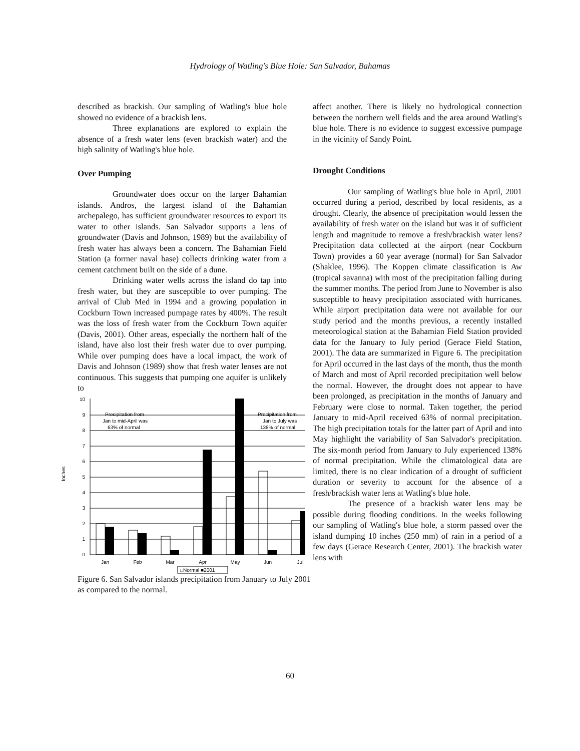Hydrology of Watling's Blue Hole: San Salvador, Bahamas
described as brackish. Our sampling of Watling's blue hole showed no evidence of a brackish lens.
Three explanations are explored to explain the absence of a fresh water lens (even brackish water) and the high salinity of Watling's blue hole.
Over Pumping
Groundwater does occur on the larger Bahamian islands. Andros, the largest island of the Bahamian archepalego, has sufficient groundwater resources to export its water to other islands. San Salvador supports a lens of groundwater (Davis and Johnson, 1989) but the availability of fresh water has always been a concern. The Bahamian Field Station (a former naval base) collects drinking water from a cement catchment built on the side of a dune.
Drinking water wells across the island do tap into fresh water, but they are susceptible to over pumping. The arrival of Club Med in 1994 and a growing population in Cockburn Town increased pumpage rates by 400%. The result was the loss of fresh water from the Cockburn Town aquifer (Davis, 2001). Other areas, especially the northern half of the island, have also lost their fresh water due to over pumping. While over pumping does have a local impact, the work of Davis and Johnson (1989) show that fresh water lenses are not continuous. This suggests that pumping one aquifer is unlikely to
0
1
2
3
4
5
6
7
8
9
10
Inches
Precipitation from
Jan to mid-April was
63% of normal
Precipitation from
Jan to July was
138% of normal
Jan
Feb
Mar
Apr
May
Jun
Jul
□Normal ■2001
Figure 6. San Salvador islands precipitation from January to July 2001 as compared to the normal.
affect another. There is likely no hydrological connection between the northern well fields and the area around Watling's blue hole. There is no evidence to suggest excessive pumpage in the vicinity of Sandy Point.
Drought Conditions
Our sampling of Watling's blue hole in April, 2001 occurred during a period, described by local residents, as a drought. Clearly, the absence of precipitation would lessen the availability of fresh water on the island but was it of sufficient length and magnitude to remove a fresh/brackish water lens? Precipitation data collected at the airport (near Cockburn Town) provides a 60 year average (normal) for San Salvador (Shaklee, 1996). The Koppen climate classification is Aw (tropical savanna) with most of the precipitation falling during the summer months. The period from June to November is also susceptible to heavy precipitation associated with hurricanes. While airport precipitation data were not available for our study period and the months previous, a recently installed meteorological station at the Bahamian Field Station provided data for the January to July period (Gerace Field Station, 2001). The data are summarized in Figure 6. The precipitation for April occurred in the last days of the month, thus the month of March and most of April recorded precipitation well below the normal. However, the drought does not appear to have been prolonged, as precipitation in the months of January and February were close to normal. Taken together, the period January to mid-April received 63% of normal precipitation. The high precipitation totals for the latter part of April and into May highlight the variability of San Salvador's precipitation. The six-month period from January to July experienced 138% of normal precipitation. While the climatological data are limited, there is no clear indication of a drought of sufficient duration or severity to account for the absence of a fresh/brackish water lens at Watling's blue hole.
The presence of a brackish water lens may be possible during flooding conditions. In the weeks following our sampling of Watling's blue hole, a storm passed over the island dumping 10 inches (250 mm) of rain in a period of a few days (Gerace Research Center, 2001). The brackish water lens with
60